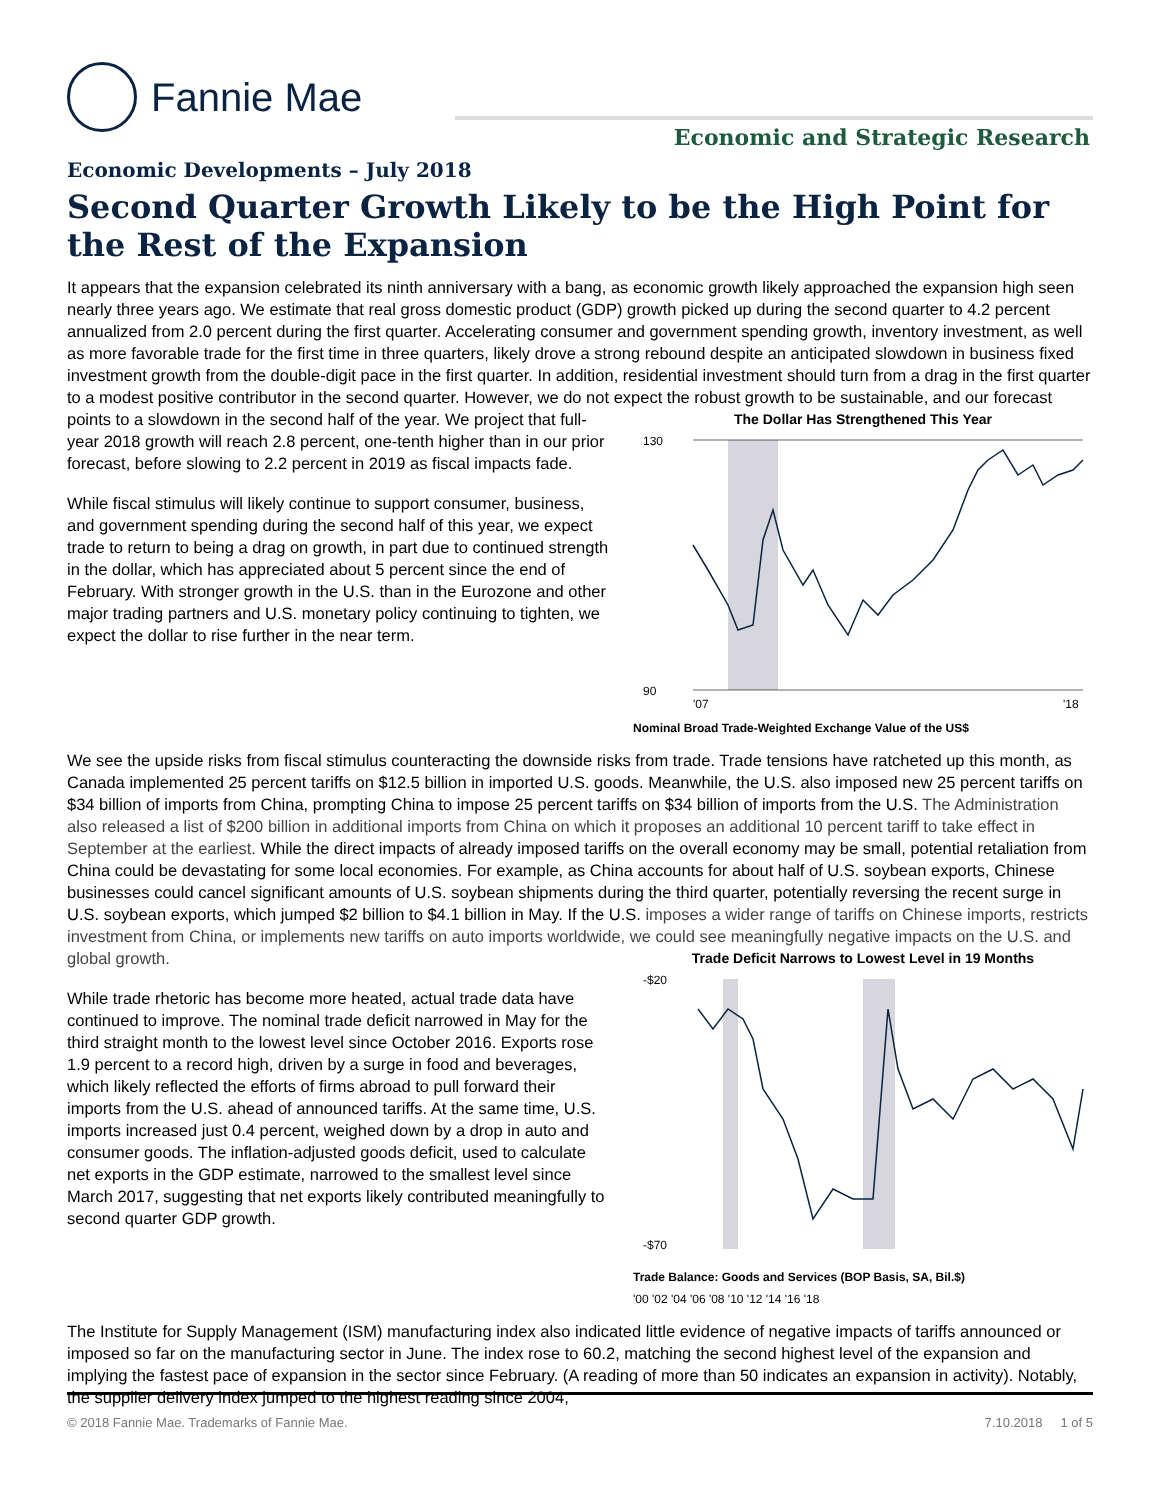Fannie Mae
Economic and Strategic Research
Economic Developments – July 2018
Second Quarter Growth Likely to be the High Point for the Rest of the Expansion
It appears that the expansion celebrated its ninth anniversary with a bang, as economic growth likely approached the expansion high seen nearly three years ago. We estimate that real gross domestic product (GDP) growth picked up during the second quarter to 4.2 percent annualized from 2.0 percent during the first quarter. Accelerating consumer and government spending growth, inventory investment, as well as more favorable trade for the first time in three quarters, likely drove a strong rebound despite an anticipated slowdown in business fixed investment growth from the double-digit pace in the first quarter. In addition, residential investment should turn from a drag in the first quarter to a modest positive contributor in the second quarter. However, we do not expect the robust growth to be sustainable, and our forecast points to a slowdown in the second half of the year. The Dollar Has Strengthened This Year
130
90
'07
'18
Nominal Broad Trade-Weighted Exchange Value of the US$ We project that full-year 2018 growth will reach 2.8 percent, one-tenth higher than in our prior forecast, before slowing to 2.2 percent in 2019 as fiscal impacts fade.
While fiscal stimulus will likely continue to support consumer, business, and government spending during the second half of this year, we expect trade to return to being a drag on growth, in part due to continued strength in the dollar, which has appreciated about 5 percent since the end of February. With stronger growth in the U.S. than in the Eurozone and other major trading partners and U.S. monetary policy continuing to tighten, we expect the dollar to rise further in the near term.
We see the upside risks from fiscal stimulus counteracting the downside risks from trade. Trade tensions have ratcheted up this month, as Canada implemented 25 percent tariffs on $12.5 billion in imported U.S. goods. Meanwhile, the U.S. also imposed new 25 percent tariffs on $34 billion of imports from China, prompting China to impose 25 percent tariffs on $34 billion of imports from the U.S. The Administration also released a list of $200 billion in additional imports from China on which it proposes an additional 10 percent tariff to take effect in September at the earliest. While the direct impacts of already imposed tariffs on the overall economy may be small, potential retaliation from China could be devastating for some local economies. For example, as China accounts for about half of U.S. soybean exports, Chinese businesses could cancel significant amounts of U.S. soybean shipments during the third quarter, potentially reversing the recent surge in U.S. soybean exports, which jumped $2 billion to $4.1 billion in May. If the U.S. imposes a wider range of tariffs on Chinese imports, restricts investment from China, or implements new tariffs on auto imports worldwide, we could see meaningfully negative impacts on the U.S. and global growth. Trade Deficit Narrows to Lowest Level in 19 Months
-$20
-$70
Trade Balance: Goods and Services (BOP Basis, SA, Bil.$)
'00 '02 '04 '06 '08 '10 '12 '14 '16 '18
While trade rhetoric has become more heated, actual trade data have continued to improve. The nominal trade deficit narrowed in May for the third straight month to the lowest level since October 2016. Exports rose 1.9 percent to a record high, driven by a surge in food and beverages, which likely reflected the efforts of firms abroad to pull forward their imports from the U.S. ahead of announced tariffs. At the same time, U.S. imports increased just 0.4 percent, weighed down by a drop in auto and consumer goods. The inflation-adjusted goods deficit, used to calculate net exports in the GDP estimate, narrowed to the smallest level since March 2017, suggesting that net exports likely contributed meaningfully to second quarter GDP growth.
The Institute for Supply Management (ISM) manufacturing index also indicated little evidence of negative impacts of tariffs announced or imposed so far on the manufacturing sector in June. The index rose to 60.2, matching the second highest level of the expansion and implying the fastest pace of expansion in the sector since February. (A reading of more than 50 indicates an expansion in activity). Notably, the supplier delivery index jumped to the highest reading since 2004,
© 2018 Fannie Mae. Trademarks of Fannie Mae. 7.10.2018 1 of 5